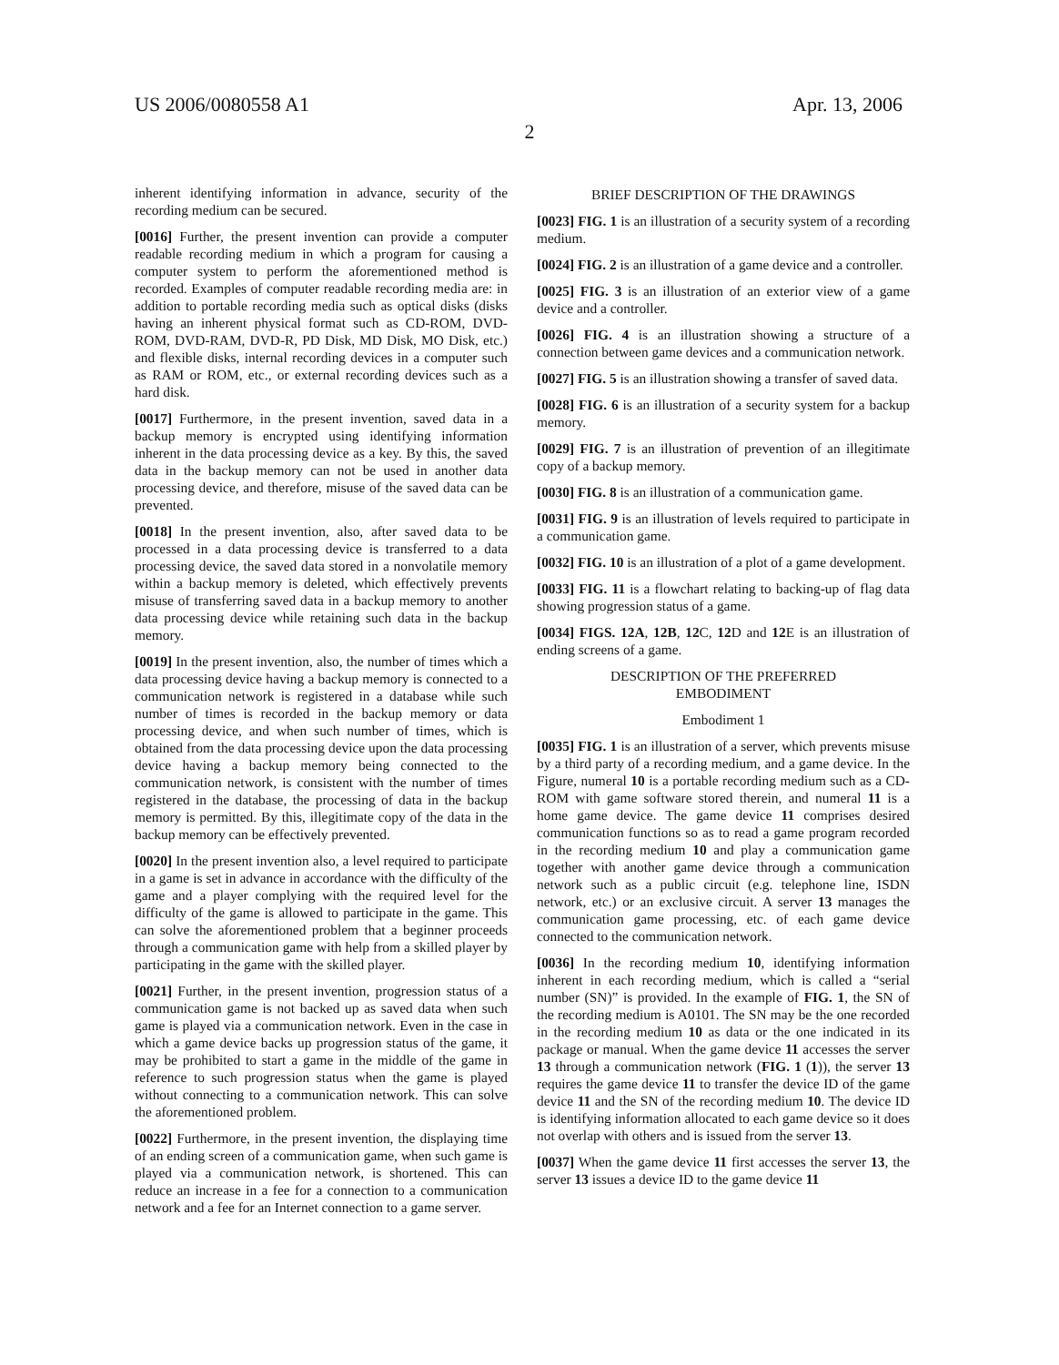US 2006/0080558 A1 Apr. 13, 2006
2
inherent identifying information in advance, security of the recording medium can be secured.
[0016] Further, the present invention can provide a computer readable recording medium in which a program for causing a computer system to perform the aforementioned method is recorded. Examples of computer readable recording media are: in addition to portable recording media such as optical disks (disks having an inherent physical format such as CD-ROM, DVD-ROM, DVD-RAM, DVD-R, PD Disk, MD Disk, MO Disk, etc.) and flexible disks, internal recording devices in a computer such as RAM or ROM, etc., or external recording devices such as a hard disk.
[0017] Furthermore, in the present invention, saved data in a backup memory is encrypted using identifying information inherent in the data processing device as a key. By this, the saved data in the backup memory can not be used in another data processing device, and therefore, misuse of the saved data can be prevented.
[0018] In the present invention, also, after saved data to be processed in a data processing device is transferred to a data processing device, the saved data stored in a nonvolatile memory within a backup memory is deleted, which effectively prevents misuse of transferring saved data in a backup memory to another data processing device while retaining such data in the backup memory.
[0019] In the present invention, also, the number of times which a data processing device having a backup memory is connected to a communication network is registered in a database while such number of times is recorded in the backup memory or data processing device, and when such number of times, which is obtained from the data processing device upon the data processing device having a backup memory being connected to the communication network, is consistent with the number of times registered in the database, the processing of data in the backup memory is permitted. By this, illegitimate copy of the data in the backup memory can be effectively prevented.
[0020] In the present invention also, a level required to participate in a game is set in advance in accordance with the difficulty of the game and a player complying with the required level for the difficulty of the game is allowed to participate in the game. This can solve the aforementioned problem that a beginner proceeds through a communication game with help from a skilled player by participating in the game with the skilled player.
[0021] Further, in the present invention, progression status of a communication game is not backed up as saved data when such game is played via a communication network. Even in the case in which a game device backs up progression status of the game, it may be prohibited to start a game in the middle of the game in reference to such progression status when the game is played without connecting to a communication network. This can solve the aforementioned problem.
[0022] Furthermore, in the present invention, the displaying time of an ending screen of a communication game, when such game is played via a communication network, is shortened. This can reduce an increase in a fee for a connection to a communication network and a fee for an Internet connection to a game server.
BRIEF DESCRIPTION OF THE DRAWINGS
[0023] FIG. 1 is an illustration of a security system of a recording medium.
[0024] FIG. 2 is an illustration of a game device and a controller.
[0025] FIG. 3 is an illustration of an exterior view of a game device and a controller.
[0026] FIG. 4 is an illustration showing a structure of a connection between game devices and a communication network.
[0027] FIG. 5 is an illustration showing a transfer of saved data.
[0028] FIG. 6 is an illustration of a security system for a backup memory.
[0029] FIG. 7 is an illustration of prevention of an illegitimate copy of a backup memory.
[0030] FIG. 8 is an illustration of a communication game.
[0031] FIG. 9 is an illustration of levels required to participate in a communication game.
[0032] FIG. 10 is an illustration of a plot of a game development.
[0033] FIG. 11 is a flowchart relating to backing-up of flag data showing progression status of a game.
[0034] FIGS. 12A, 12B, 12 C, 12 D and 12 E is an illustration of ending screens of a game.
DESCRIPTION OF THE PREFERRED
EMBODIMENT
Embodiment 1
[0035] FIG. 1 is an illustration of a server, which prevents misuse by a third party of a recording medium, and a game device. In the Figure, numeral 10 is a portable recording medium such as a CD-ROM with game software stored therein, and numeral 11 is a home game device. The game device 11 comprises desired communication functions so as to read a game program recorded in the recording medium 10 and play a communication game together with another game device through a communication network such as a public circuit (e.g. telephone line, ISDN network, etc.) or an exclusive circuit. A server 13 manages the communication game processing, etc. of each game device connected to the communication network.
[0036] In the recording medium 10, identifying information inherent in each recording medium, which is called a “serial number (SN)” is provided. In the example of FIG. 1, the SN of the recording medium is A0101. The SN may be the one recorded in the recording medium 10 as data or the one indicated in its package or manual. When the game device 11 accesses the server 13 through a communication network (FIG. 1 (1)), the server 13 requires the game device 11 to transfer the device ID of the game device 11 and the SN of the recording medium 10. The device ID is identifying information allocated to each game device so it does not overlap with others and is issued from the server 13.
[0037] When the game device 11 first accesses the server 13, the server 13 issues a device ID to the game device 11